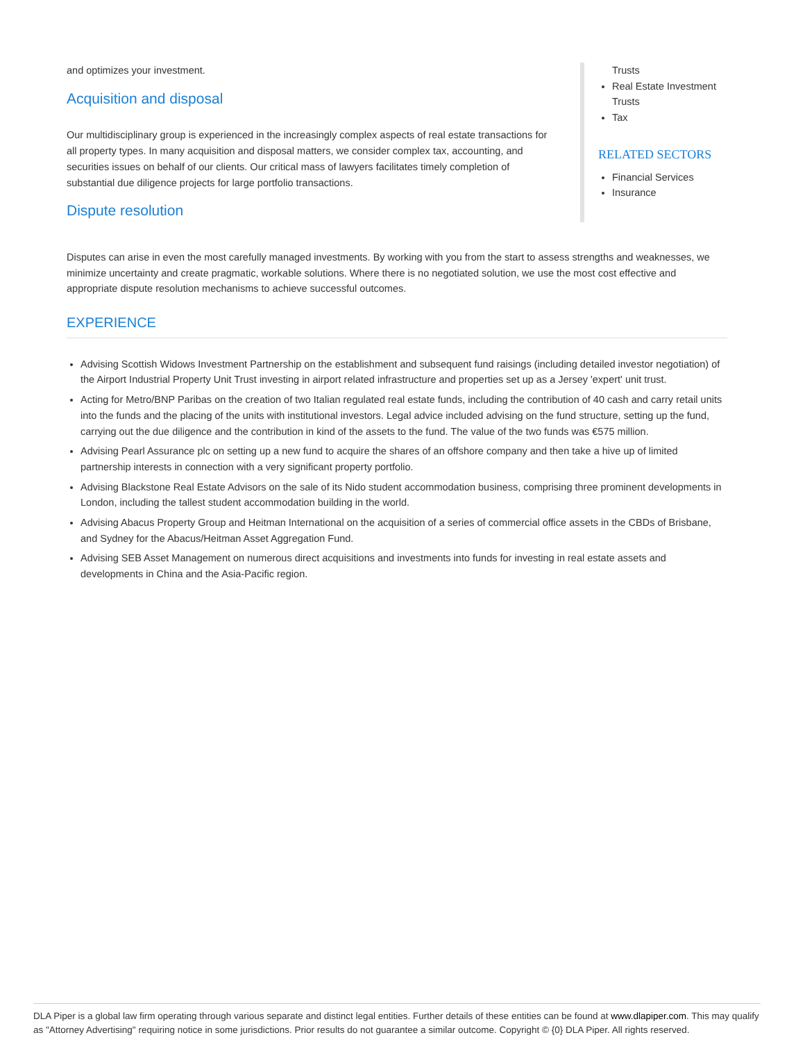and optimizes your investment.
Acquisition and disposal
Our multidisciplinary group is experienced in the increasingly complex aspects of real estate transactions for all property types. In many acquisition and disposal matters, we consider complex tax, accounting, and securities issues on behalf of our clients. Our critical mass of lawyers facilitates timely completion of substantial due diligence projects for large portfolio transactions.
Dispute resolution
Trusts
Real Estate Investment Trusts
Tax
RELATED SECTORS
Financial Services
Insurance
Disputes can arise in even the most carefully managed investments. By working with you from the start to assess strengths and weaknesses, we minimize uncertainty and create pragmatic, workable solutions. Where there is no negotiated solution, we use the most cost effective and appropriate dispute resolution mechanisms to achieve successful outcomes.
EXPERIENCE
Advising Scottish Widows Investment Partnership on the establishment and subsequent fund raisings (including detailed investor negotiation) of the Airport Industrial Property Unit Trust investing in airport related infrastructure and properties set up as a Jersey 'expert' unit trust.
Acting for Metro/BNP Paribas on the creation of two Italian regulated real estate funds, including the contribution of 40 cash and carry retail units into the funds and the placing of the units with institutional investors. Legal advice included advising on the fund structure, setting up the fund, carrying out the due diligence and the contribution in kind of the assets to the fund. The value of the two funds was €575 million.
Advising Pearl Assurance plc on setting up a new fund to acquire the shares of an offshore company and then take a hive up of limited partnership interests in connection with a very significant property portfolio.
Advising Blackstone Real Estate Advisors on the sale of its Nido student accommodation business, comprising three prominent developments in London, including the tallest student accommodation building in the world.
Advising Abacus Property Group and Heitman International on the acquisition of a series of commercial office assets in the CBDs of Brisbane, and Sydney for the Abacus/Heitman Asset Aggregation Fund.
Advising SEB Asset Management on numerous direct acquisitions and investments into funds for investing in real estate assets and developments in China and the Asia-Pacific region.
DLA Piper is a global law firm operating through various separate and distinct legal entities. Further details of these entities can be found at www.dlapiper.com. This may qualify as "Attorney Advertising" requiring notice in some jurisdictions. Prior results do not guarantee a similar outcome. Copyright © {0} DLA Piper. All rights reserved.